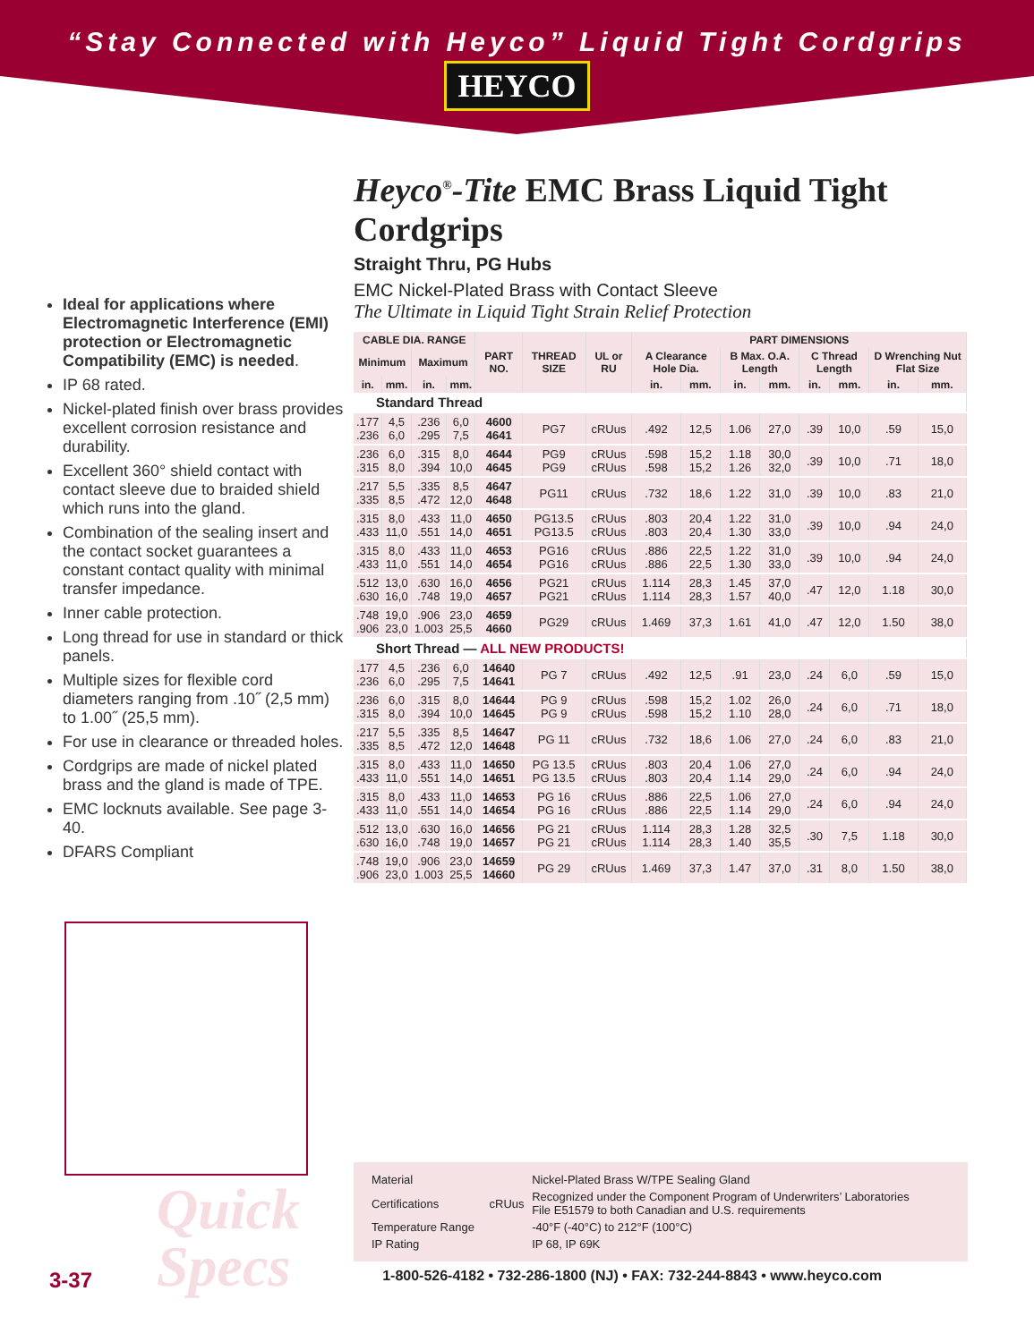“Stay Connected with Heyco” Liquid Tight Cordgrips
HEYCO
Ideal for applications where Electromagnetic Interference (EMI) protection or Electromagnetic Compatibility (EMC) is needed.
IP 68 rated.
Nickel-plated finish over brass provides excellent corrosion resistance and durability.
Excellent 360° shield contact with contact sleeve due to braided shield which runs into the gland.
Combination of the sealing insert and the contact socket guarantees a constant contact quality with minimal transfer impedance.
Inner cable protection.
Long thread for use in standard or thick panels.
Multiple sizes for flexible cord diameters ranging from .10˝ (2,5 mm) to 1.00˝ (25,5 mm).
For use in clearance or threaded holes.
Cordgrips are made of nickel plated brass and the gland is made of TPE.
EMC locknuts available. See page 3-40.
DFARS Compliant
Heyco<sup>®</sup>-Tite EMC Brass Liquid Tight Cordgrips
Straight Thru, PG Hubs
EMC Nickel-Plated Brass with Contact Sleeve
The Ultimate in Liquid Tight Strain Relief Protection
| CABLE DIA. RANGE | | | | PART NO. | THREAD SIZE | UL or RU | PART DIMENSIONS | | | | | | | |
| --- | --- | --- | --- | --- | --- | --- | --- | --- | --- | --- | --- | --- | --- | --- |
| Minimum | | Maximum | | | | | A Clearance Hole Dia. | | B Max. O.A. Length | | C Thread Length | | D Wrenching Nut Flat Size | |
| in. | mm. | in. | mm. | | | | in. | mm. | in. | mm. | in. | mm. | in. | mm. |
| Standard Thread | | | | | | | | | | | | | | |
| .177 .236 | 4,5 6,0 | .236 .295 | 6,0 7,5 | 4600 4641 | PG7 | cRUus | .492 | 12,5 | 1.06 | 27,0 | .39 | 10,0 | .59 | 15,0 |
| .236 .315 | 6,0 8,0 | .315 .394 | 8,0 10,0 | 4644 4645 | PG9 PG9 | cRUus cRUus | .598 .598 | 15,2 15,2 | 1.18 1.26 | 30,0 32,0 | .39 | 10,0 | .71 | 18,0 |
| .217 .335 | 5,5 8,5 | .335 .472 | 8,5 12,0 | 4647 4648 | PG11 | cRUus | .732 | 18,6 | 1.22 | 31,0 | .39 | 10,0 | .83 | 21,0 |
| .315 .433 | 8,0 11,0 | .433 .551 | 11,0 14,0 | 4650 4651 | PG13.5 PG13.5 | cRUus cRUus | .803 .803 | 20,4 20,4 | 1.22 1.30 | 31,0 33,0 | .39 | 10,0 | .94 | 24,0 |
| .315 .433 | 8,0 11,0 | .433 .551 | 11,0 14,0 | 4653 4654 | PG16 PG16 | cRUus cRUus | .886 .886 | 22,5 22,5 | 1.22 1.30 | 31,0 33,0 | .39 | 10,0 | .94 | 24,0 |
| .512 .630 | 13,0 16,0 | .630 .748 | 16,0 19,0 | 4656 4657 | PG21 PG21 | cRUus cRUus | 1.114 1.114 | 28,3 28,3 | 1.45 1.57 | 37,0 40,0 | .47 | 12,0 | 1.18 | 30,0 |
| .748 .906 | 19,0 23,0 | .906 1.003 | 23,0 25,5 | 4659 4660 | PG29 | cRUus | 1.469 | 37,3 | 1.61 | 41,0 | .47 | 12,0 | 1.50 | 38,0 |
| Short Thread — ALL NEW PRODUCTS! | | | | | | | | | | | | | | |
| .177 .236 | 4,5 6,0 | .236 .295 | 6,0 7,5 | 14640 14641 | PG 7 | cRUus | .492 | 12,5 | .91 | 23,0 | .24 | 6,0 | .59 | 15,0 |
| .236 .315 | 6,0 8,0 | .315 .394 | 8,0 10,0 | 14644 14645 | PG 9 PG 9 | cRUus cRUus | .598 .598 | 15,2 15,2 | 1.02 1.10 | 26,0 28,0 | .24 | 6,0 | .71 | 18,0 |
| .217 .335 | 5,5 8,5 | .335 .472 | 8,5 12,0 | 14647 14648 | PG 11 | cRUus | .732 | 18,6 | 1.06 | 27,0 | .24 | 6,0 | .83 | 21,0 |
| .315 .433 | 8,0 11,0 | .433 .551 | 11,0 14,0 | 14650 14651 | PG 13.5 PG 13.5 | cRUus cRUus | .803 .803 | 20,4 20,4 | 1.06 1.14 | 27,0 29,0 | .24 | 6,0 | .94 | 24,0 |
| .315 .433 | 8,0 11,0 | .433 .551 | 11,0 14,0 | 14653 14654 | PG 16 PG 16 | cRUus cRUus | .886 .886 | 22,5 22,5 | 1.06 1.14 | 27,0 29,0 | .24 | 6,0 | .94 | 24,0 |
| .512 .630 | 13,0 16,0 | .630 .748 | 16,0 19,0 | 14656 14657 | PG 21 PG 21 | cRUus cRUus | 1.114 1.114 | 28,3 28,3 | 1.28 1.40 | 32,5 35,5 | .30 | 7,5 | 1.18 | 30,0 |
| .748 .906 | 19,0 23,0 | .906 1.003 | 23,0 25,5 | 14659 14660 | PG 29 | cRUus | 1.469 | 37,3 | 1.47 | 37,0 | .31 | 8,0 | 1.50 | 38,0 |
| Material | | Nickel-Plated Brass W/TPE Sealing Gland |
| Certifications | cRUus | Recognized under the Component Program of Underwriters’ Laboratories File E51579 to both Canadian and U.S. requirements |
| Temperature Range | | -40°F (-40°C) to 212°F (100°C) |
| IP Rating | | IP 68, IP 69K |
Quick
Specs
3-37 1-800-526-4182 • 732-286-1800 (NJ) • FAX: 732-244-8843 • www.heyco.com